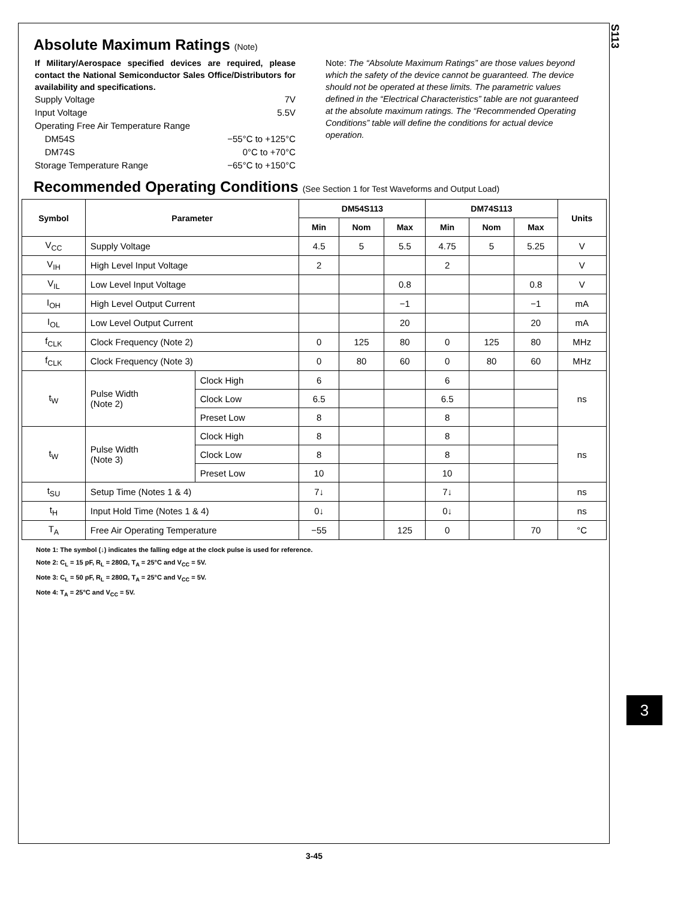S113
Absolute Maximum Ratings (Note)
If Military/Aerospace specified devices are required, please contact the National Semiconductor Sales Office/Distributors for availability and specifications.
Supply Voltage 7V
Input Voltage 5.5V
Operating Free Air Temperature Range
DM54S −55°C to +125°C
DM74S 0°C to +70°C
Storage Temperature Range −65°C to +150°C
Note: The “Absolute Maximum Ratings” are those values beyond which the safety of the device cannot be guaranteed. The device should not be operated at these limits. The parametric values defined in the “Electrical Characteristics” table are not guaranteed at the absolute maximum ratings. The “Recommended Operating Conditions” table will define the conditions for actual device operation.
Recommended Operating Conditions (See Section 1 for Test Waveforms and Output Load)
| Symbol | Parameter | | DM54S113 | | | DM74S113 | | | Units |
| --- | --- | --- | --- | --- | --- | --- | --- | --- | --- |
| | | | Min | Nom | Max | Min | Nom | Max | |
| V<sub>CC</sub> | Supply Voltage | | 4.5 | 5 | 5.5 | 4.75 | 5 | 5.25 | V |
| V<sub>IH</sub> | High Level Input Voltage | | 2 | | | 2 | | | V |
| V<sub>IL</sub> | Low Level Input Voltage | | | | 0.8 | | | 0.8 | V |
| I<sub>OH</sub> | High Level Output Current | | | | −1 | | | −1 | mA |
| I<sub>OL</sub> | Low Level Output Current | | | | 20 | | | 20 | mA |
| f<sub>CLK</sub> | Clock Frequency (Note 2) | | 0 | 125 | 80 | 0 | 125 | 80 | MHz |
| f<sub>CLK</sub> | Clock Frequency (Note 3) | | 0 | 80 | 60 | 0 | 80 | 60 | MHz |
| t<sub>W</sub> | Pulse Width (Note 2) | Clock High | 6 | | | 6 | | | ns |
| | | Clock Low | 6.5 | | | 6.5 | | | |
| | | Preset Low | 8 | | | 8 | | | |
| t<sub>W</sub> | Pulse Width (Note 3) | Clock High | 8 | | | 8 | | | ns |
| | | Clock Low | 8 | | | 8 | | | |
| | | Preset Low | 10 | | | 10 | | | |
| t<sub>SU</sub> | Setup Time (Notes 1 & 4) | | 7↓ | | | 7↓ | | | ns |
| t<sub>H</sub> | Input Hold Time (Notes 1 & 4) | | 0↓ | | | 0↓ | | | ns |
| T<sub>A</sub> | Free Air Operating Temperature | | −55 | | 125 | 0 | | 70 | °C |
Note 1: The symbol (↓) indicates the falling edge at the clock pulse is used for reference.
Note 2: C<sub>L</sub> = 15 pF, R<sub>L</sub> = 280Ω, T<sub>A</sub> = 25°C and V<sub>CC</sub> = 5V.
Note 3: C<sub>L</sub> = 50 pF, R<sub>L</sub> = 280Ω, T<sub>A</sub> = 25°C and V<sub>CC</sub> = 5V.
Note 4: T<sub>A</sub> = 25°C and V<sub>CC</sub> = 5V.
3
3-45